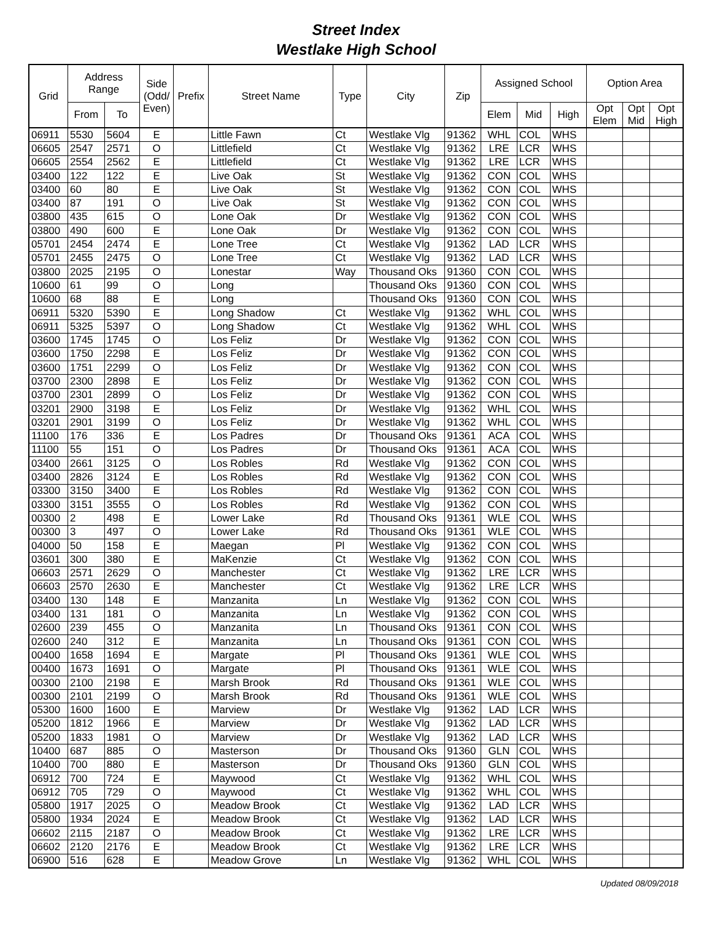Street Index
Westlake High School
| Grid | Address Range | | Side (Odd/ Even) | Prefix | Street Name | Type | City | Zip | Assigned School | | | Option Area | | |
| --- | --- | --- | --- | --- | --- | --- | --- | --- | --- | --- | --- | --- | --- | --- |
| | From | To | | | | | | | Elem | Mid | High | Opt Elem | Opt Mid | Opt High |
| 06911 | 5530 | 5604 | E | | Little Fawn | Ct | Westlake Vlg | 91362 | WHL | COL | WHS | | | |
| 06605 | 2547 | 2571 | O | | Littlefield | Ct | Westlake Vlg | 91362 | LRE | LCR | WHS | | | |
| 06605 | 2554 | 2562 | E | | Littlefield | Ct | Westlake Vlg | 91362 | LRE | LCR | WHS | | | |
| 03400 | 122 | 122 | E | | Live Oak | St | Westlake Vlg | 91362 | CON | COL | WHS | | | |
| 03400 | 60 | 80 | E | | Live Oak | St | Westlake Vlg | 91362 | CON | COL | WHS | | | |
| 03400 | 87 | 191 | O | | Live Oak | St | Westlake Vlg | 91362 | CON | COL | WHS | | | |
| 03800 | 435 | 615 | O | | Lone Oak | Dr | Westlake Vlg | 91362 | CON | COL | WHS | | | |
| 03800 | 490 | 600 | E | | Lone Oak | Dr | Westlake Vlg | 91362 | CON | COL | WHS | | | |
| 05701 | 2454 | 2474 | E | | Lone Tree | Ct | Westlake Vlg | 91362 | LAD | LCR | WHS | | | |
| 05701 | 2455 | 2475 | O | | Lone Tree | Ct | Westlake Vlg | 91362 | LAD | LCR | WHS | | | |
| 03800 | 2025 | 2195 | O | | Lonestar | Way | Thousand Oks | 91360 | CON | COL | WHS | | | |
| 10600 | 61 | 99 | O | | Long | | Thousand Oks | 91360 | CON | COL | WHS | | | |
| 10600 | 68 | 88 | E | | Long | | Thousand Oks | 91360 | CON | COL | WHS | | | |
| 06911 | 5320 | 5390 | E | | Long Shadow | Ct | Westlake Vlg | 91362 | WHL | COL | WHS | | | |
| 06911 | 5325 | 5397 | O | | Long Shadow | Ct | Westlake Vlg | 91362 | WHL | COL | WHS | | | |
| 03600 | 1745 | 1745 | O | | Los Feliz | Dr | Westlake Vlg | 91362 | CON | COL | WHS | | | |
| 03600 | 1750 | 2298 | E | | Los Feliz | Dr | Westlake Vlg | 91362 | CON | COL | WHS | | | |
| 03600 | 1751 | 2299 | O | | Los Feliz | Dr | Westlake Vlg | 91362 | CON | COL | WHS | | | |
| 03700 | 2300 | 2898 | E | | Los Feliz | Dr | Westlake Vlg | 91362 | CON | COL | WHS | | | |
| 03700 | 2301 | 2899 | O | | Los Feliz | Dr | Westlake Vlg | 91362 | CON | COL | WHS | | | |
| 03201 | 2900 | 3198 | E | | Los Feliz | Dr | Westlake Vlg | 91362 | WHL | COL | WHS | | | |
| 03201 | 2901 | 3199 | O | | Los Feliz | Dr | Westlake Vlg | 91362 | WHL | COL | WHS | | | |
| 11100 | 176 | 336 | E | | Los Padres | Dr | Thousand Oks | 91361 | ACA | COL | WHS | | | |
| 11100 | 55 | 151 | O | | Los Padres | Dr | Thousand Oks | 91361 | ACA | COL | WHS | | | |
| 03400 | 2661 | 3125 | O | | Los Robles | Rd | Westlake Vlg | 91362 | CON | COL | WHS | | | |
| 03400 | 2826 | 3124 | E | | Los Robles | Rd | Westlake Vlg | 91362 | CON | COL | WHS | | | |
| 03300 | 3150 | 3400 | E | | Los Robles | Rd | Westlake Vlg | 91362 | CON | COL | WHS | | | |
| 03300 | 3151 | 3555 | O | | Los Robles | Rd | Westlake Vlg | 91362 | CON | COL | WHS | | | |
| 00300 | 2 | 498 | E | | Lower Lake | Rd | Thousand Oks | 91361 | WLE | COL | WHS | | | |
| 00300 | 3 | 497 | O | | Lower Lake | Rd | Thousand Oks | 91361 | WLE | COL | WHS | | | |
| 04000 | 50 | 158 | E | | Maegan | Pl | Westlake Vlg | 91362 | CON | COL | WHS | | | |
| 03601 | 300 | 380 | E | | MaKenzie | Ct | Westlake Vlg | 91362 | CON | COL | WHS | | | |
| 06603 | 2571 | 2629 | O | | Manchester | Ct | Westlake Vlg | 91362 | LRE | LCR | WHS | | | |
| 06603 | 2570 | 2630 | E | | Manchester | Ct | Westlake Vlg | 91362 | LRE | LCR | WHS | | | |
| 03400 | 130 | 148 | E | | Manzanita | Ln | Westlake Vlg | 91362 | CON | COL | WHS | | | |
| 03400 | 131 | 181 | O | | Manzanita | Ln | Westlake Vlg | 91362 | CON | COL | WHS | | | |
| 02600 | 239 | 455 | O | | Manzanita | Ln | Thousand Oks | 91361 | CON | COL | WHS | | | |
| 02600 | 240 | 312 | E | | Manzanita | Ln | Thousand Oks | 91361 | CON | COL | WHS | | | |
| 00400 | 1658 | 1694 | E | | Margate | Pl | Thousand Oks | 91361 | WLE | COL | WHS | | | |
| 00400 | 1673 | 1691 | O | | Margate | Pl | Thousand Oks | 91361 | WLE | COL | WHS | | | |
| 00300 | 2100 | 2198 | E | | Marsh Brook | Rd | Thousand Oks | 91361 | WLE | COL | WHS | | | |
| 00300 | 2101 | 2199 | O | | Marsh Brook | Rd | Thousand Oks | 91361 | WLE | COL | WHS | | | |
| 05300 | 1600 | 1600 | E | | Marview | Dr | Westlake Vlg | 91362 | LAD | LCR | WHS | | | |
| 05200 | 1812 | 1966 | E | | Marview | Dr | Westlake Vlg | 91362 | LAD | LCR | WHS | | | |
| 05200 | 1833 | 1981 | O | | Marview | Dr | Westlake Vlg | 91362 | LAD | LCR | WHS | | | |
| 10400 | 687 | 885 | O | | Masterson | Dr | Thousand Oks | 91360 | GLN | COL | WHS | | | |
| 10400 | 700 | 880 | E | | Masterson | Dr | Thousand Oks | 91360 | GLN | COL | WHS | | | |
| 06912 | 700 | 724 | E | | Maywood | Ct | Westlake Vlg | 91362 | WHL | COL | WHS | | | |
| 06912 | 705 | 729 | O | | Maywood | Ct | Westlake Vlg | 91362 | WHL | COL | WHS | | | |
| 05800 | 1917 | 2025 | O | | Meadow Brook | Ct | Westlake Vlg | 91362 | LAD | LCR | WHS | | | |
| 05800 | 1934 | 2024 | E | | Meadow Brook | Ct | Westlake Vlg | 91362 | LAD | LCR | WHS | | | |
| 06602 | 2115 | 2187 | O | | Meadow Brook | Ct | Westlake Vlg | 91362 | LRE | LCR | WHS | | | |
| 06602 | 2120 | 2176 | E | | Meadow Brook | Ct | Westlake Vlg | 91362 | LRE | LCR | WHS | | | |
| 06900 | 516 | 628 | E | | Meadow Grove | Ln | Westlake Vlg | 91362 | WHL | COL | WHS | | | |
Updated 08/09/2018